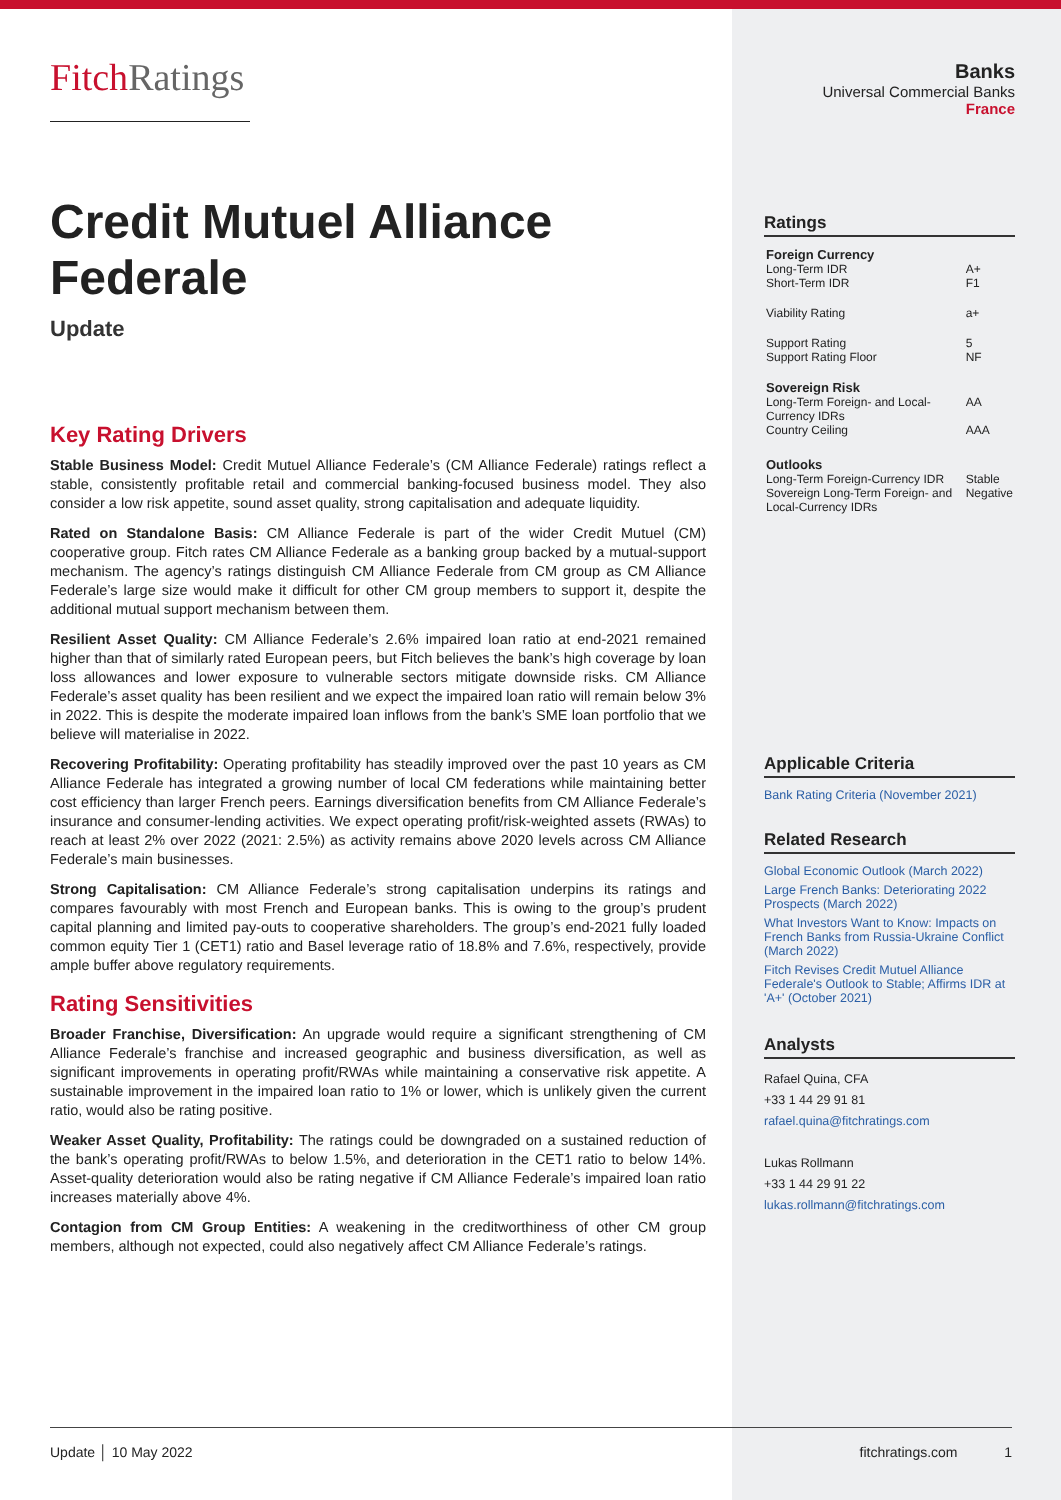FitchRatings
Credit Mutuel Alliance Federale
Update
Key Rating Drivers
Stable Business Model: Credit Mutuel Alliance Federale’s (CM Alliance Federale) ratings reflect a stable, consistently profitable retail and commercial banking-focused business model. They also consider a low risk appetite, sound asset quality, strong capitalisation and adequate liquidity.
Rated on Standalone Basis: CM Alliance Federale is part of the wider Credit Mutuel (CM) cooperative group. Fitch rates CM Alliance Federale as a banking group backed by a mutual-support mechanism. The agency’s ratings distinguish CM Alliance Federale from CM group as CM Alliance Federale’s large size would make it difficult for other CM group members to support it, despite the additional mutual support mechanism between them.
Resilient Asset Quality: CM Alliance Federale’s 2.6% impaired loan ratio at end-2021 remained higher than that of similarly rated European peers, but Fitch believes the bank’s high coverage by loan loss allowances and lower exposure to vulnerable sectors mitigate downside risks. CM Alliance Federale’s asset quality has been resilient and we expect the impaired loan ratio will remain below 3% in 2022. This is despite the moderate impaired loan inflows from the bank’s SME loan portfolio that we believe will materialise in 2022.
Recovering Profitability: Operating profitability has steadily improved over the past 10 years as CM Alliance Federale has integrated a growing number of local CM federations while maintaining better cost efficiency than larger French peers. Earnings diversification benefits from CM Alliance Federale’s insurance and consumer-lending activities. We expect operating profit/risk-weighted assets (RWAs) to reach at least 2% over 2022 (2021: 2.5%) as activity remains above 2020 levels across CM Alliance Federale’s main businesses.
Strong Capitalisation: CM Alliance Federale’s strong capitalisation underpins its ratings and compares favourably with most French and European banks. This is owing to the group’s prudent capital planning and limited pay-outs to cooperative shareholders. The group’s end-2021 fully loaded common equity Tier 1 (CET1) ratio and Basel leverage ratio of 18.8% and 7.6%, respectively, provide ample buffer above regulatory requirements.
Rating Sensitivities
Broader Franchise, Diversification: An upgrade would require a significant strengthening of CM Alliance Federale’s franchise and increased geographic and business diversification, as well as significant improvements in operating profit/RWAs while maintaining a conservative risk appetite. A sustainable improvement in the impaired loan ratio to 1% or lower, which is unlikely given the current ratio, would also be rating positive.
Weaker Asset Quality, Profitability: The ratings could be downgraded on a sustained reduction of the bank’s operating profit/RWAs to below 1.5%, and deterioration in the CET1 ratio to below 14%. Asset-quality deterioration would also be rating negative if CM Alliance Federale’s impaired loan ratio increases materially above 4%.
Contagion from CM Group Entities: A weakening in the creditworthiness of other CM group members, although not expected, could also negatively affect CM Alliance Federale’s ratings.
Banks
Universal Commercial Banks
France
Ratings
| Foreign Currency | |
| Long-Term IDR | A+ |
| Short-Term IDR | F1 |
| Viability Rating | a+ |
| Support Rating | 5 |
| Support Rating Floor | NF |
| Sovereign Risk | |
| Long-Term Foreign- and Local-Currency IDRs | AA |
| Country Ceiling | AAA |
| Outlooks | |
| Long-Term Foreign-Currency IDR | Stable |
| Sovereign Long-Term Foreign- and Local-Currency IDRs | Negative |
Applicable Criteria
Bank Rating Criteria (November 2021)
Related Research
Global Economic Outlook (March 2022)
Large French Banks: Deteriorating 2022 Prospects (March 2022)
What Investors Want to Know: Impacts on French Banks from Russia-Ukraine Conflict (March 2022)
Fitch Revises Credit Mutuel Alliance Federale's Outlook to Stable; Affirms IDR at 'A+' (October 2021)
Analysts
Rafael Quina, CFA
+33 1 44 29 91 81
rafael.quina@fitchratings.com
Lukas Rollmann
+33 1 44 29 91 22
lukas.rollmann@fitchratings.com
Update │ 10 May 2022 fitchratings.com 1